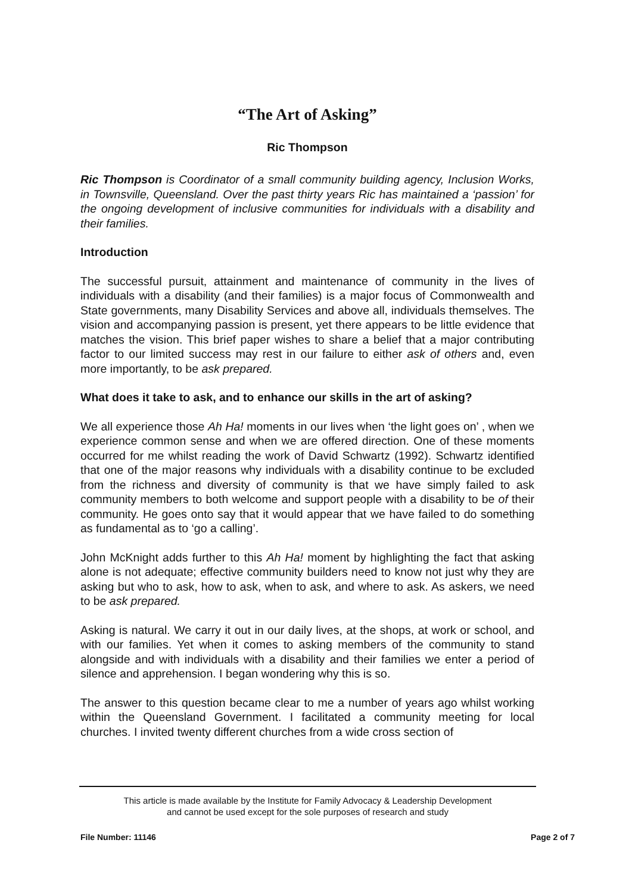“The Art of Asking”
Ric Thompson
Ric Thompson is Coordinator of a small community building agency, Inclusion Works, in Townsville, Queensland. Over the past thirty years Ric has maintained a ‘passion’ for the ongoing development of inclusive communities for individuals with a disability and their families.
Introduction
The successful pursuit, attainment and maintenance of community in the lives of individuals with a disability (and their families) is a major focus of Commonwealth and State governments, many Disability Services and above all, individuals themselves. The vision and accompanying passion is present, yet there appears to be little evidence that matches the vision. This brief paper wishes to share a belief that a major contributing factor to our limited success may rest in our failure to either ask of others and, even more importantly, to be ask prepared.
What does it take to ask, and to enhance our skills in the art of asking?
We all experience those Ah Ha! moments in our lives when ‘the light goes on’ , when we experience common sense and when we are offered direction. One of these moments occurred for me whilst reading the work of David Schwartz (1992). Schwartz identified that one of the major reasons why individuals with a disability continue to be excluded from the richness and diversity of community is that we have simply failed to ask community members to both welcome and support people with a disability to be of their community. He goes onto say that it would appear that we have failed to do something as fundamental as to ‘go a calling’.
John McKnight adds further to this Ah Ha! moment by highlighting the fact that asking alone is not adequate; effective community builders need to know not just why they are asking but who to ask, how to ask, when to ask, and where to ask. As askers, we need to be ask prepared.
Asking is natural. We carry it out in our daily lives, at the shops, at work or school, and with our families. Yet when it comes to asking members of the community to stand alongside and with individuals with a disability and their families we enter a period of silence and apprehension. I began wondering why this is so.
The answer to this question became clear to me a number of years ago whilst working within the Queensland Government. I facilitated a community meeting for local churches. I invited twenty different churches from a wide cross section of
This article is made available by the Institute for Family Advocacy & Leadership Development
and cannot be used except for the sole purposes of research and study
File Number: 11146 Page 2 of 7